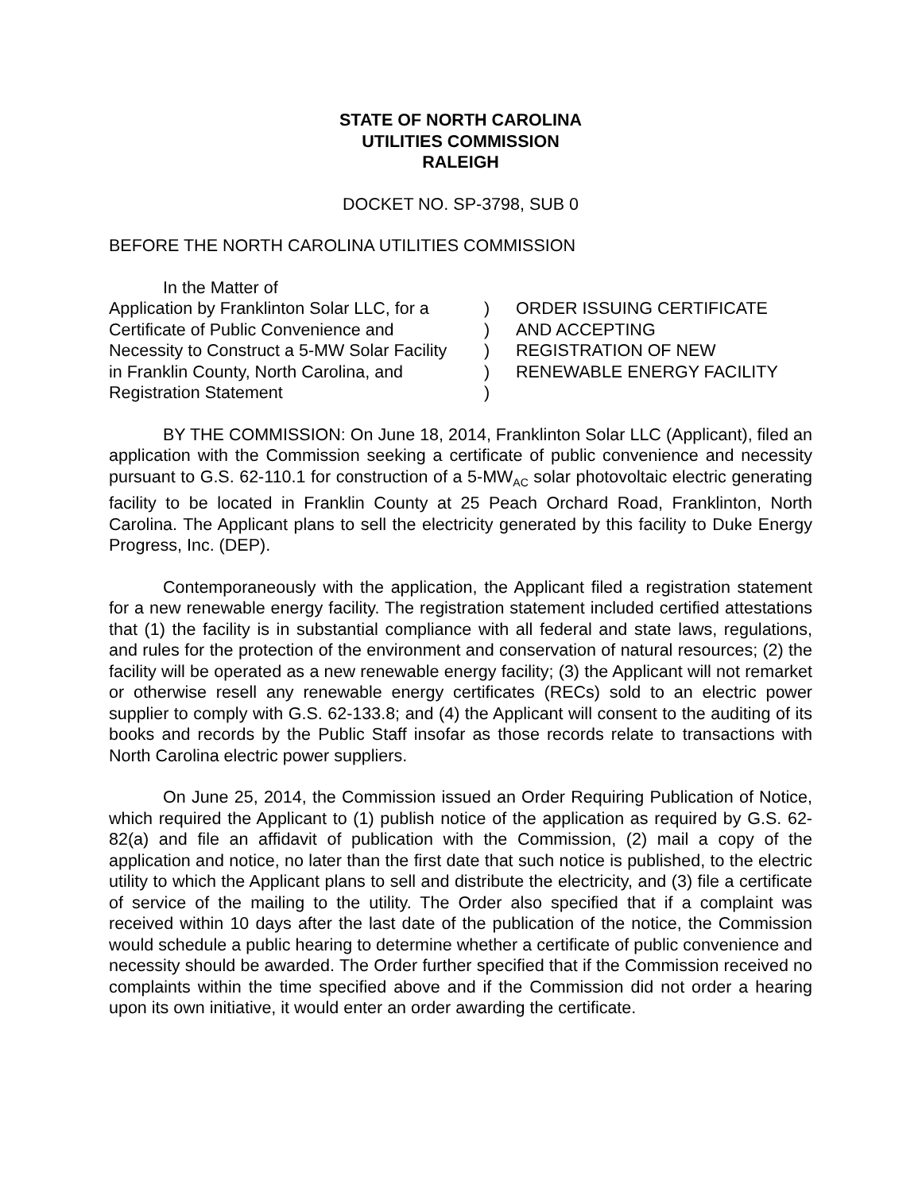STATE OF NORTH CAROLINA
UTILITIES COMMISSION
RALEIGH
DOCKET NO. SP-3798, SUB 0
BEFORE THE NORTH CAROLINA UTILITIES COMMISSION
In the Matter of
Application by Franklinton Solar LLC, for a
Certificate of Public Convenience and
Necessity to Construct a 5-MW Solar Facility
in Franklin County, North Carolina, and
Registration Statement
)
)
)
)
)
ORDER ISSUING CERTIFICATE
AND ACCEPTING
REGISTRATION OF NEW
RENEWABLE ENERGY FACILITY
BY THE COMMISSION: On June 18, 2014, Franklinton Solar LLC (Applicant), filed an application with the Commission seeking a certificate of public convenience and necessity pursuant to G.S. 62-110.1 for construction of a 5-MW<sub>AC</sub> solar photovoltaic electric generating facility to be located in Franklin County at 25 Peach Orchard Road, Franklinton, North Carolina. The Applicant plans to sell the electricity generated by this facility to Duke Energy Progress, Inc. (DEP).
Contemporaneously with the application, the Applicant filed a registration statement for a new renewable energy facility. The registration statement included certified attestations that (1) the facility is in substantial compliance with all federal and state laws, regulations, and rules for the protection of the environment and conservation of natural resources; (2) the facility will be operated as a new renewable energy facility; (3) the Applicant will not remarket or otherwise resell any renewable energy certificates (RECs) sold to an electric power supplier to comply with G.S. 62-133.8; and (4) the Applicant will consent to the auditing of its books and records by the Public Staff insofar as those records relate to transactions with North Carolina electric power suppliers.
On June 25, 2014, the Commission issued an Order Requiring Publication of Notice, which required the Applicant to (1) publish notice of the application as required by G.S. 62-82(a) and file an affidavit of publication with the Commission, (2) mail a copy of the application and notice, no later than the first date that such notice is published, to the electric utility to which the Applicant plans to sell and distribute the electricity, and (3) file a certificate of service of the mailing to the utility. The Order also specified that if a complaint was received within 10 days after the last date of the publication of the notice, the Commission would schedule a public hearing to determine whether a certificate of public convenience and necessity should be awarded. The Order further specified that if the Commission received no complaints within the time specified above and if the Commission did not order a hearing upon its own initiative, it would enter an order awarding the certificate.